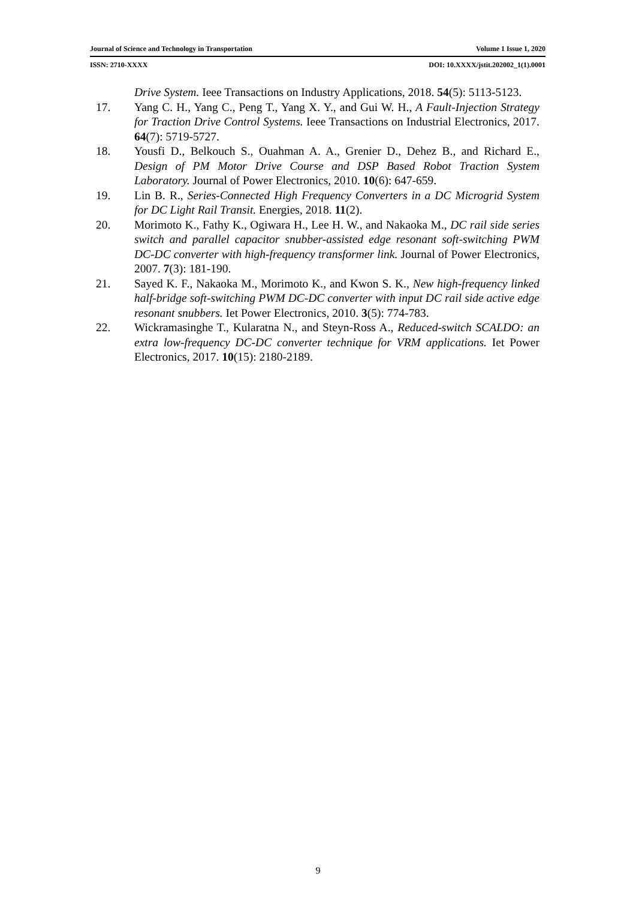Journal of Science and Technology in Transportation Volume 1 Issue 1, 2020
ISSN: 2710-XXXX DOI: 10.XXXX/jstit.202002_1(1).0001
Drive System. Ieee Transactions on Industry Applications, 2018. 54(5): 5113-5123.
17. Yang C. H., Yang C., Peng T., Yang X. Y., and Gui W. H., A Fault-Injection Strategy for Traction Drive Control Systems. Ieee Transactions on Industrial Electronics, 2017. 64(7): 5719-5727.
18. Yousfi D., Belkouch S., Ouahman A. A., Grenier D., Dehez B., and Richard E., Design of PM Motor Drive Course and DSP Based Robot Traction System Laboratory. Journal of Power Electronics, 2010. 10(6): 647-659.
19. Lin B. R., Series-Connected High Frequency Converters in a DC Microgrid System for DC Light Rail Transit. Energies, 2018. 11(2).
20. Morimoto K., Fathy K., Ogiwara H., Lee H. W., and Nakaoka M., DC rail side series switch and parallel capacitor snubber-assisted edge resonant soft-switching PWM DC-DC converter with high-frequency transformer link. Journal of Power Electronics, 2007. 7(3): 181-190.
21. Sayed K. F., Nakaoka M., Morimoto K., and Kwon S. K., New high-frequency linked half-bridge soft-switching PWM DC-DC converter with input DC rail side active edge resonant snubbers. Iet Power Electronics, 2010. 3(5): 774-783.
22. Wickramasinghe T., Kularatna N., and Steyn-Ross A., Reduced-switch SCALDO: an extra low-frequency DC-DC converter technique for VRM applications. Iet Power Electronics, 2017. 10(15): 2180-2189.
9